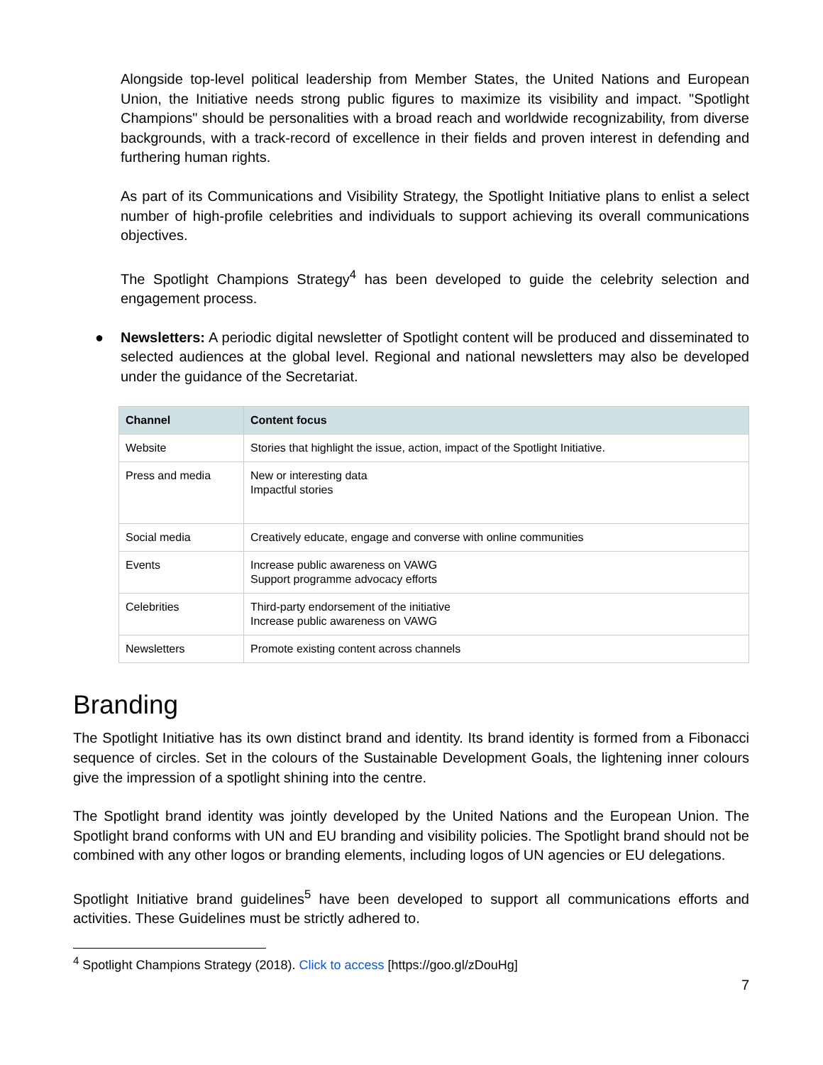Alongside top-level political leadership from Member States, the United Nations and European Union, the Initiative needs strong public figures to maximize its visibility and impact. "Spotlight Champions" should be personalities with a broad reach and worldwide recognizability, from diverse backgrounds, with a track-record of excellence in their fields and proven interest in defending and furthering human rights.
As part of its Communications and Visibility Strategy, the Spotlight Initiative plans to enlist a select number of high-profile celebrities and individuals to support achieving its overall communications objectives.
The Spotlight Champions Strategy<sup>4</sup> has been developed to guide the celebrity selection and engagement process.
● Newsletters: A periodic digital newsletter of Spotlight content will be produced and disseminated to selected audiences at the global level. Regional and national newsletters may also be developed under the guidance of the Secretariat.
| Channel | Content focus |
| --- | --- |
| Website | Stories that highlight the issue, action, impact of the Spotlight Initiative. |
| Press and media | New or interesting data Impactful stories |
| Social media | Creatively educate, engage and converse with online communities |
| Events | Increase public awareness on VAWG Support programme advocacy efforts |
| Celebrities | Third-party endorsement of the initiative Increase public awareness on VAWG |
| Newsletters | Promote existing content across channels |
Branding
The Spotlight Initiative has its own distinct brand and identity. Its brand identity is formed from a Fibonacci sequence of circles. Set in the colours of the Sustainable Development Goals, the lightening inner colours give the impression of a spotlight shining into the centre.
The Spotlight brand identity was jointly developed by the United Nations and the European Union. The Spotlight brand conforms with UN and EU branding and visibility policies. The Spotlight brand should not be combined with any other logos or branding elements, including logos of UN agencies or EU delegations.
Spotlight Initiative brand guidelines<sup>5</sup> have been developed to support all communications efforts and activities. These Guidelines must be strictly adhered to.
<sup>4</sup> Spotlight Champions Strategy (2018). Click to access [https://goo.gl/zDouHg]
7